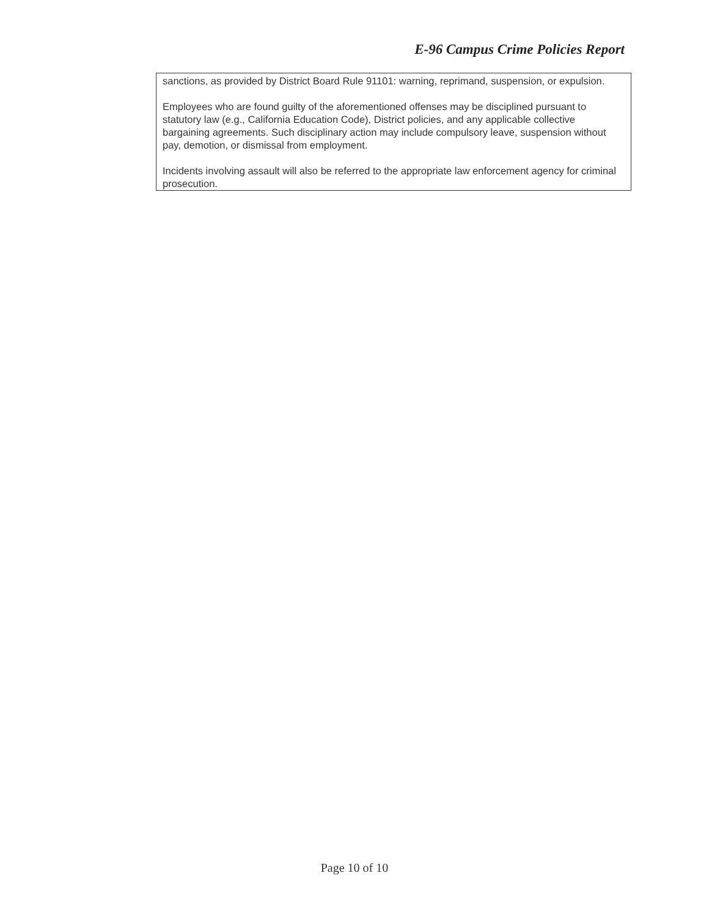E-96 Campus Crime Policies Report
sanctions, as provided by District Board Rule 91101: warning, reprimand, suspension, or expulsion.
Employees who are found guilty of the aforementioned offenses may be disciplined pursuant to statutory law (e.g., California Education Code), District policies, and any applicable collective bargaining agreements. Such disciplinary action may include compulsory leave, suspension without pay, demotion, or dismissal from employment.
Incidents involving assault will also be referred to the appropriate law enforcement agency for criminal prosecution.
Page 10 of 10